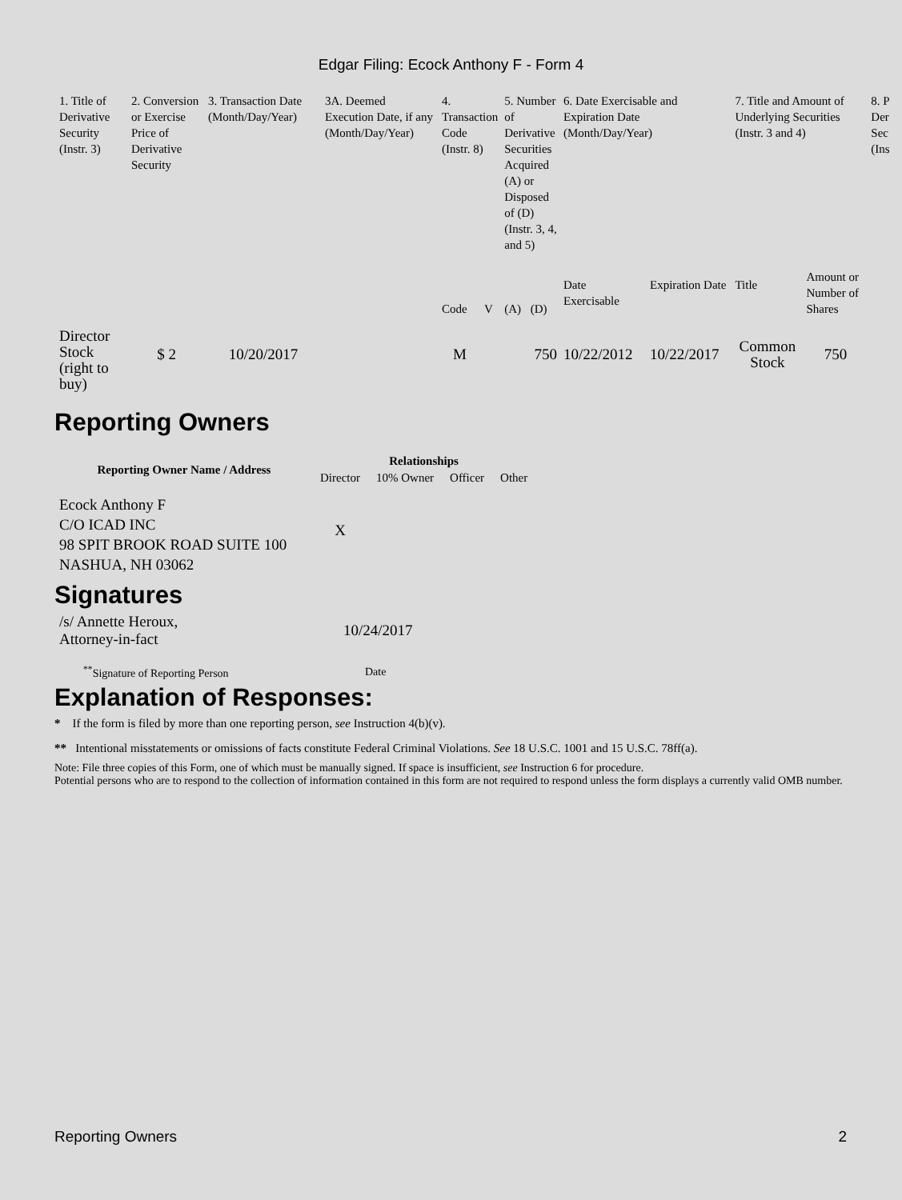Edgar Filing: Ecock Anthony F - Form 4
| 1. Title of Derivative Security (Instr. 3) | 2. Conversion or Exercise Price of Derivative Security | 3. Transaction Date (Month/Day/Year) | 3A. Deemed Execution Date, if any (Month/Day/Year) | 4. Transaction Code (Instr. 8) | | 5. Number of Derivative Securities Acquired (A) or Disposed of (D) (Instr. 3, 4, and 5) | | 6. Date Exercisable and Expiration Date (Month/Day/Year) | | 7. Title and Amount of Underlying Securities (Instr. 3 and 4) | | 8. P Der Sec (Ins |
| | | | | Code | V | (A) | (D) | Date Exercisable | Expiration Date | Title | Amount or Number of Shares | |
| Director Stock (right to buy) | $ 2 | 10/20/2017 | | M | | | 750 | 10/22/2012 | 10/22/2017 | Common Stock | 750 | |
Reporting Owners
| Reporting Owner Name / Address | Relationships | | | |
| --- | --- | --- | --- | --- |
| | Director | 10% Owner | Officer | Other |
| Ecock Anthony F C/O ICAD INC 98 SPIT BROOK ROAD SUITE 100 NASHUA, NH 03062 | X | | | |
Signatures
| /s/ Annette Heroux, Attorney-in-fact | 10/24/2017 |
| <sup>**</sup> Signature of Reporting Person | Date |
Explanation of Responses:
* If the form is filed by more than one reporting person, see Instruction 4(b)(v).
** Intentional misstatements or omissions of facts constitute Federal Criminal Violations. See 18 U.S.C. 1001 and 15 U.S.C. 78ff(a).
Note: File three copies of this Form, one of which must be manually signed. If space is insufficient, see Instruction 6 for procedure.
Potential persons who are to respond to the collection of information contained in this form are not required to respond unless the form displays a currently valid OMB number.
Reporting Owners 2